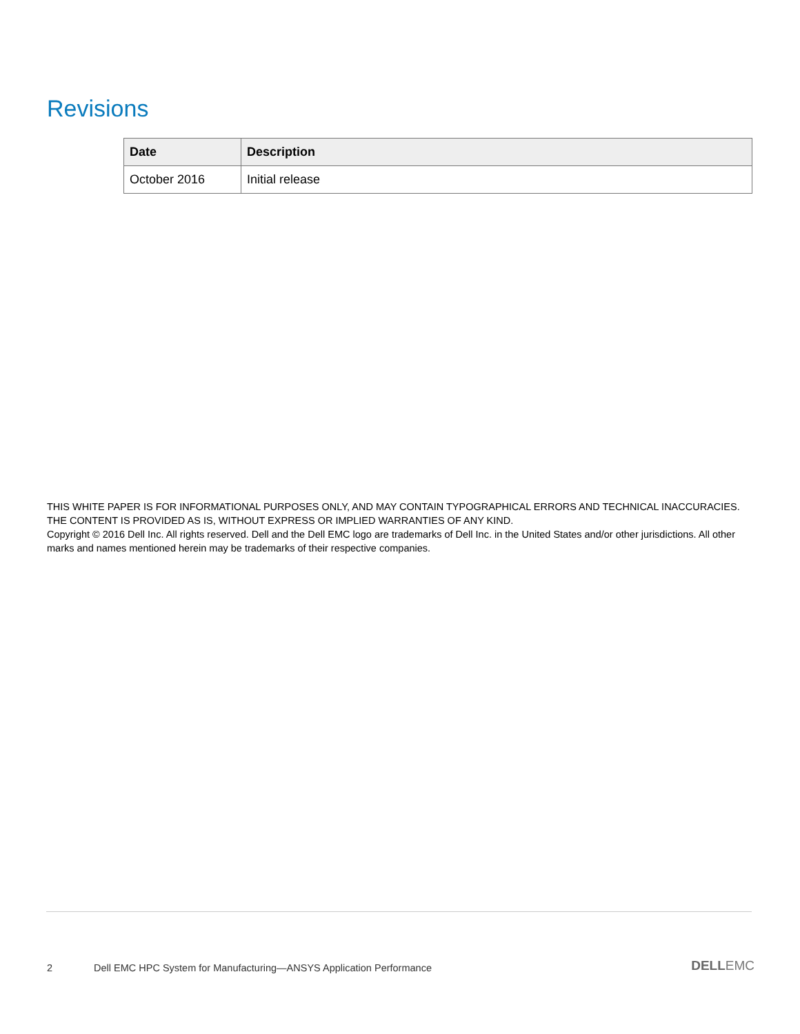Revisions
| Date | Description |
| --- | --- |
| October 2016 | Initial release |
THIS WHITE PAPER IS FOR INFORMATIONAL PURPOSES ONLY, AND MAY CONTAIN TYPOGRAPHICAL ERRORS AND TECHNICAL INACCURACIES. THE CONTENT IS PROVIDED AS IS, WITHOUT EXPRESS OR IMPLIED WARRANTIES OF ANY KIND.
Copyright © 2016 Dell Inc. All rights reserved. Dell and the Dell EMC logo are trademarks of Dell Inc. in the United States and/or other jurisdictions. All other marks and names mentioned herein may be trademarks of their respective companies.
2 Dell EMC HPC System for Manufacturing—ANSYS Application Performance DELLEMC